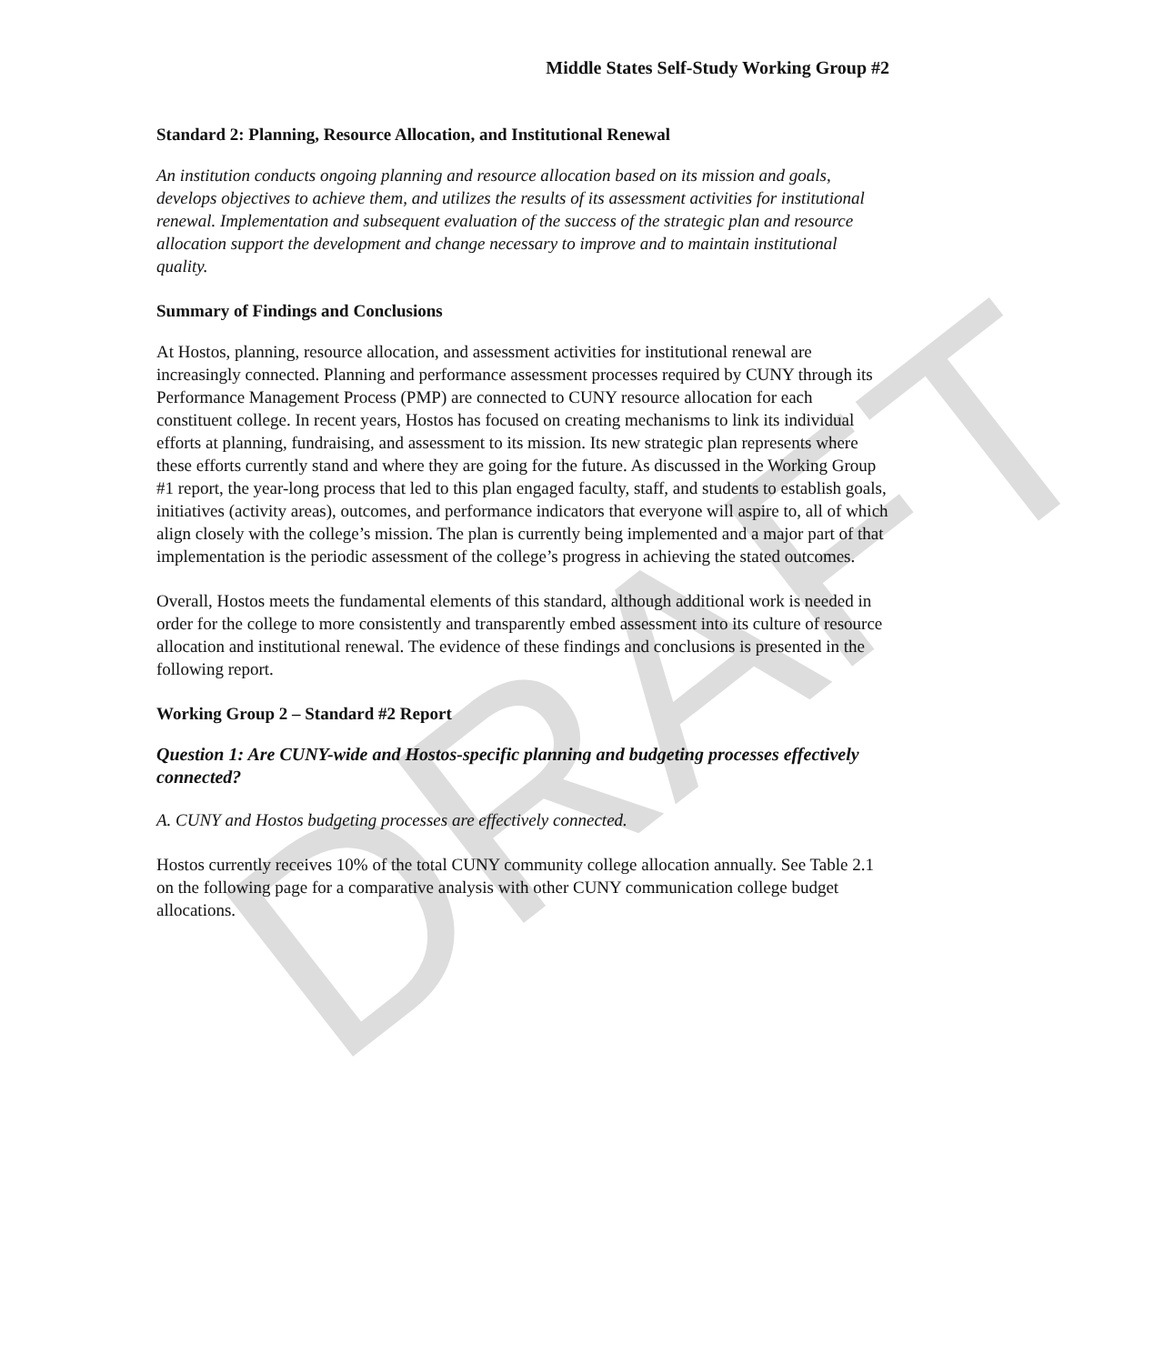DRAFT
Middle States Self-Study Working Group #2
Standard 2: Planning, Resource Allocation, and Institutional Renewal
An institution conducts ongoing planning and resource allocation based on its mission and goals, develops objectives to achieve them, and utilizes the results of its assessment activities for institutional renewal. Implementation and subsequent evaluation of the success of the strategic plan and resource allocation support the development and change necessary to improve and to maintain institutional quality.
Summary of Findings and Conclusions
At Hostos, planning, resource allocation, and assessment activities for institutional renewal are increasingly connected. Planning and performance assessment processes required by CUNY through its Performance Management Process (PMP) are connected to CUNY resource allocation for each constituent college. In recent years, Hostos has focused on creating mechanisms to link its individual efforts at planning, fundraising, and assessment to its mission. Its new strategic plan represents where these efforts currently stand and where they are going for the future. As discussed in the Working Group #1 report, the year-long process that led to this plan engaged faculty, staff, and students to establish goals, initiatives (activity areas), outcomes, and performance indicators that everyone will aspire to, all of which align closely with the college’s mission. The plan is currently being implemented and a major part of that implementation is the periodic assessment of the college’s progress in achieving the stated outcomes.
Overall, Hostos meets the fundamental elements of this standard, although additional work is needed in order for the college to more consistently and transparently embed assessment into its culture of resource allocation and institutional renewal. The evidence of these findings and conclusions is presented in the following report.
Working Group 2 – Standard #2 Report
Question 1: Are CUNY-wide and Hostos-specific planning and budgeting processes effectively connected?
A. CUNY and Hostos budgeting processes are effectively connected.
Hostos currently receives 10% of the total CUNY community college allocation annually. See Table 2.1 on the following page for a comparative analysis with other CUNY communication college budget allocations.